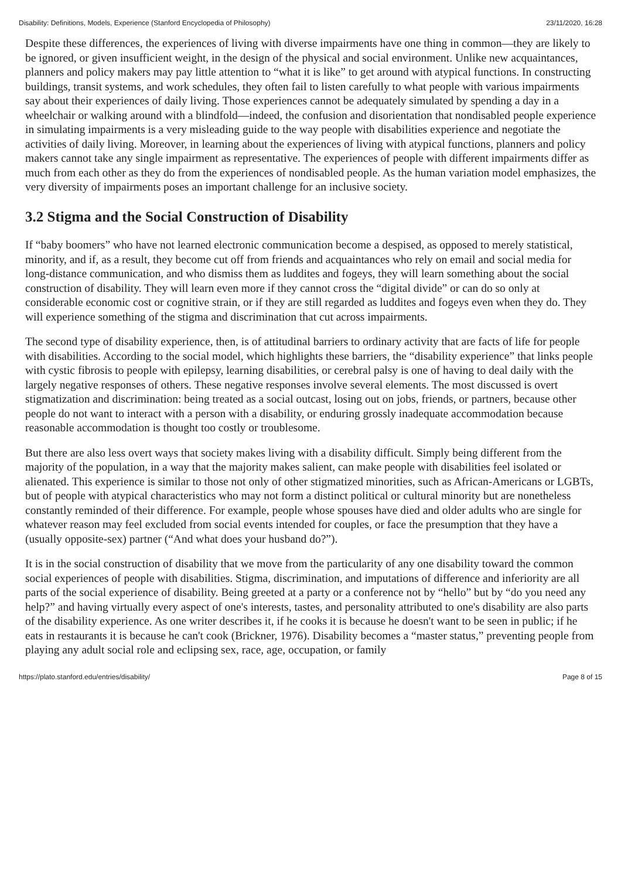Disability: Definitions, Models, Experience (Stanford Encyclopedia of Philosophy) 23/11/2020, 16:28
Despite these differences, the experiences of living with diverse impairments have one thing in common—they are likely to be ignored, or given insufficient weight, in the design of the physical and social environment. Unlike new acquaintances, planners and policy makers may pay little attention to “what it is like” to get around with atypical functions. In constructing buildings, transit systems, and work schedules, they often fail to listen carefully to what people with various impairments say about their experiences of daily living. Those experiences cannot be adequately simulated by spending a day in a wheelchair or walking around with a blindfold—indeed, the confusion and disorientation that nondisabled people experience in simulating impairments is a very misleading guide to the way people with disabilities experience and negotiate the activities of daily living. Moreover, in learning about the experiences of living with atypical functions, planners and policy makers cannot take any single impairment as representative. The experiences of people with different impairments differ as much from each other as they do from the experiences of nondisabled people. As the human variation model emphasizes, the very diversity of impairments poses an important challenge for an inclusive society.
3.2 Stigma and the Social Construction of Disability
If “baby boomers” who have not learned electronic communication become a despised, as opposed to merely statistical, minority, and if, as a result, they become cut off from friends and acquaintances who rely on email and social media for long-distance communication, and who dismiss them as luddites and fogeys, they will learn something about the social construction of disability. They will learn even more if they cannot cross the “digital divide” or can do so only at considerable economic cost or cognitive strain, or if they are still regarded as luddites and fogeys even when they do. They will experience something of the stigma and discrimination that cut across impairments.
The second type of disability experience, then, is of attitudinal barriers to ordinary activity that are facts of life for people with disabilities. According to the social model, which highlights these barriers, the “disability experience” that links people with cystic fibrosis to people with epilepsy, learning disabilities, or cerebral palsy is one of having to deal daily with the largely negative responses of others. These negative responses involve several elements. The most discussed is overt stigmatization and discrimination: being treated as a social outcast, losing out on jobs, friends, or partners, because other people do not want to interact with a person with a disability, or enduring grossly inadequate accommodation because reasonable accommodation is thought too costly or troublesome.
But there are also less overt ways that society makes living with a disability difficult. Simply being different from the majority of the population, in a way that the majority makes salient, can make people with disabilities feel isolated or alienated. This experience is similar to those not only of other stigmatized minorities, such as African-Americans or LGBTs, but of people with atypical characteristics who may not form a distinct political or cultural minority but are nonetheless constantly reminded of their difference. For example, people whose spouses have died and older adults who are single for whatever reason may feel excluded from social events intended for couples, or face the presumption that they have a (usually opposite-sex) partner (“And what does your husband do?”).
It is in the social construction of disability that we move from the particularity of any one disability toward the common social experiences of people with disabilities. Stigma, discrimination, and imputations of difference and inferiority are all parts of the social experience of disability. Being greeted at a party or a conference not by “hello” but by “do you need any help?” and having virtually every aspect of one's interests, tastes, and personality attributed to one's disability are also parts of the disability experience. As one writer describes it, if he cooks it is because he doesn't want to be seen in public; if he eats in restaurants it is because he can't cook (Brickner, 1976). Disability becomes a “master status,” preventing people from playing any adult social role and eclipsing sex, race, age, occupation, or family
https://plato.stanford.edu/entries/disability/ Page 8 of 15